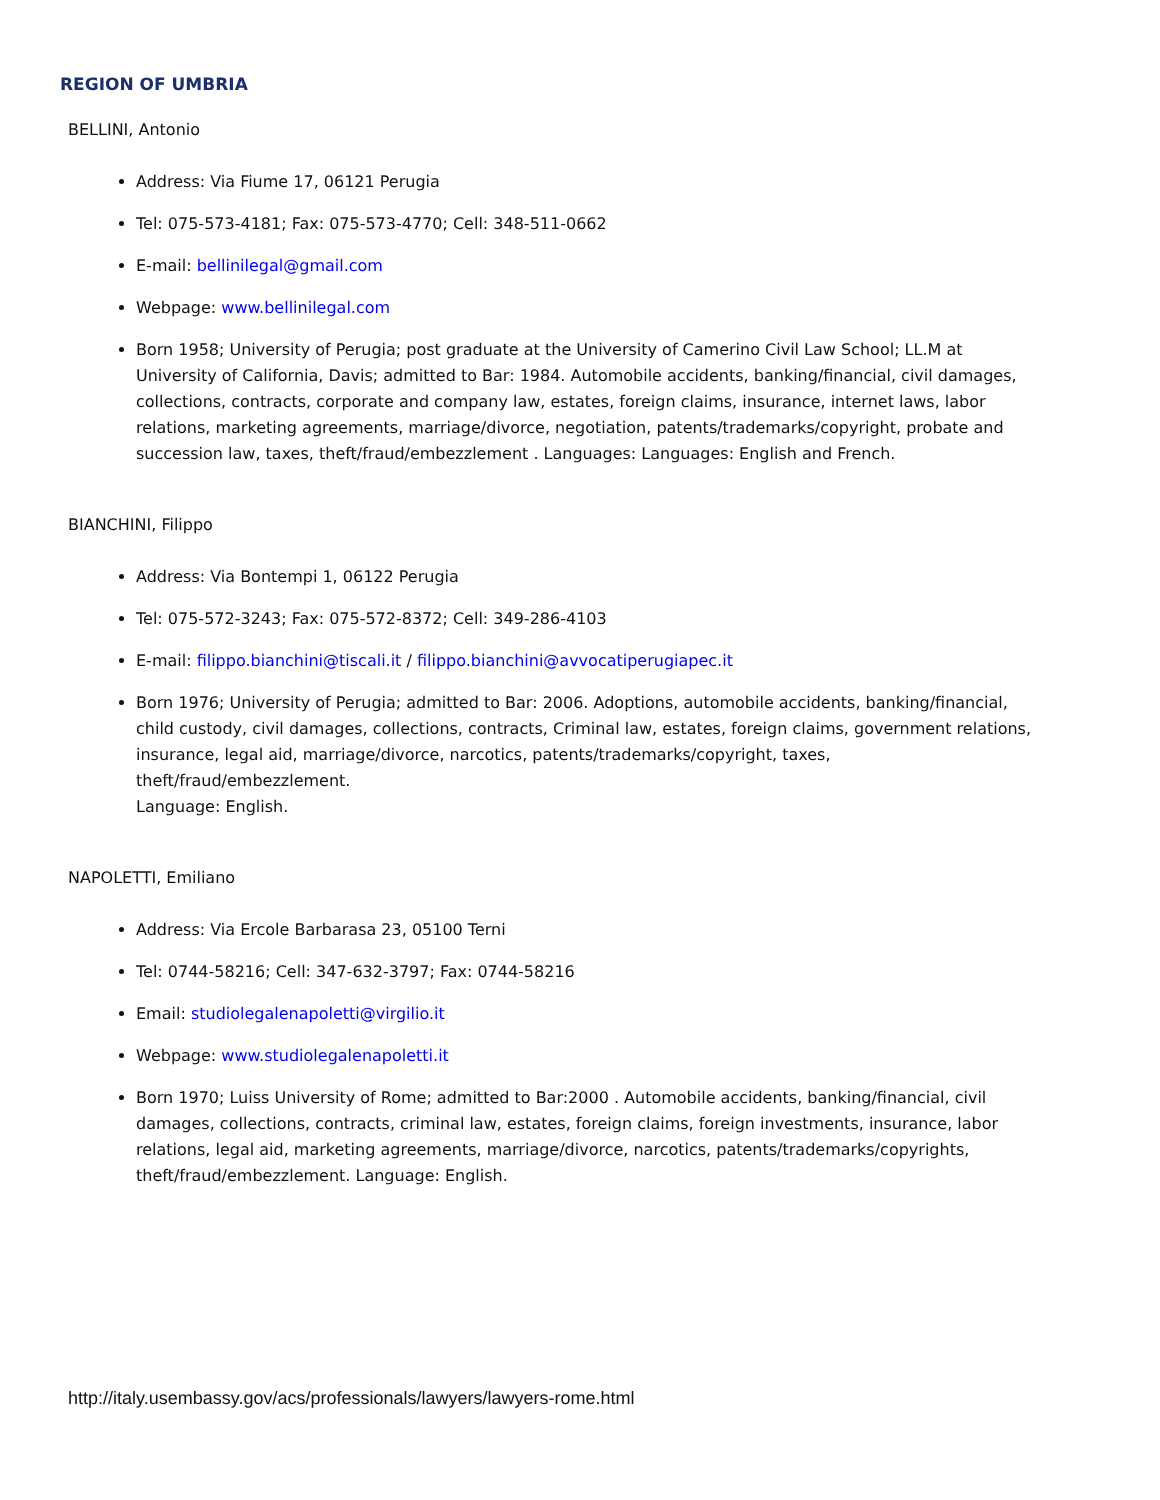REGION OF UMBRIA
BELLINI, Antonio
Address: Via Fiume 17, 06121 Perugia
Tel: 075-573-4181; Fax: 075-573-4770; Cell: 348-511-0662
E-mail: bellinilegal@gmail.com
Webpage: www.bellinilegal.com
Born 1958; University of Perugia; post graduate at the University of Camerino Civil Law School; LL.M at University of California, Davis; admitted to Bar: 1984. Automobile accidents, banking/financial, civil damages, collections, contracts, corporate and company law, estates, foreign claims, insurance, internet laws, labor relations, marketing agreements, marriage/divorce, negotiation, patents/trademarks/copyright, probate and succession law, taxes, theft/fraud/embezzlement . Languages: Languages: English and French.
BIANCHINI, Filippo
Address: Via Bontempi 1, 06122 Perugia
Tel: 075-572-3243; Fax: 075-572-8372; Cell: 349-286-4103
E-mail: filippo.bianchini@tiscali.it / filippo.bianchini@avvocatiperugiapec.it
Born 1976; University of Perugia; admitted to Bar: 2006. Adoptions, automobile accidents, banking/financial, child custody, civil damages, collections, contracts, Criminal law, estates, foreign claims, government relations, insurance, legal aid, marriage/divorce, narcotics, patents/trademarks/copyright, taxes, theft/fraud/embezzlement.
Language: English.
NAPOLETTI, Emiliano
Address: Via Ercole Barbarasa 23, 05100 Terni
Tel: 0744-58216; Cell: 347-632-3797; Fax: 0744-58216
Email: studiolegalenapoletti@virgilio.it
Webpage: www.studiolegalenapoletti.it
Born 1970; Luiss University of Rome; admitted to Bar:2000 . Automobile accidents, banking/financial, civil damages, collections, contracts, criminal law, estates, foreign claims, foreign investments, insurance, labor relations, legal aid, marketing agreements, marriage/divorce, narcotics, patents/trademarks/copyrights, theft/fraud/embezzlement. Language: English.
http://italy.usembassy.gov/acs/professionals/lawyers/lawyers-rome.html